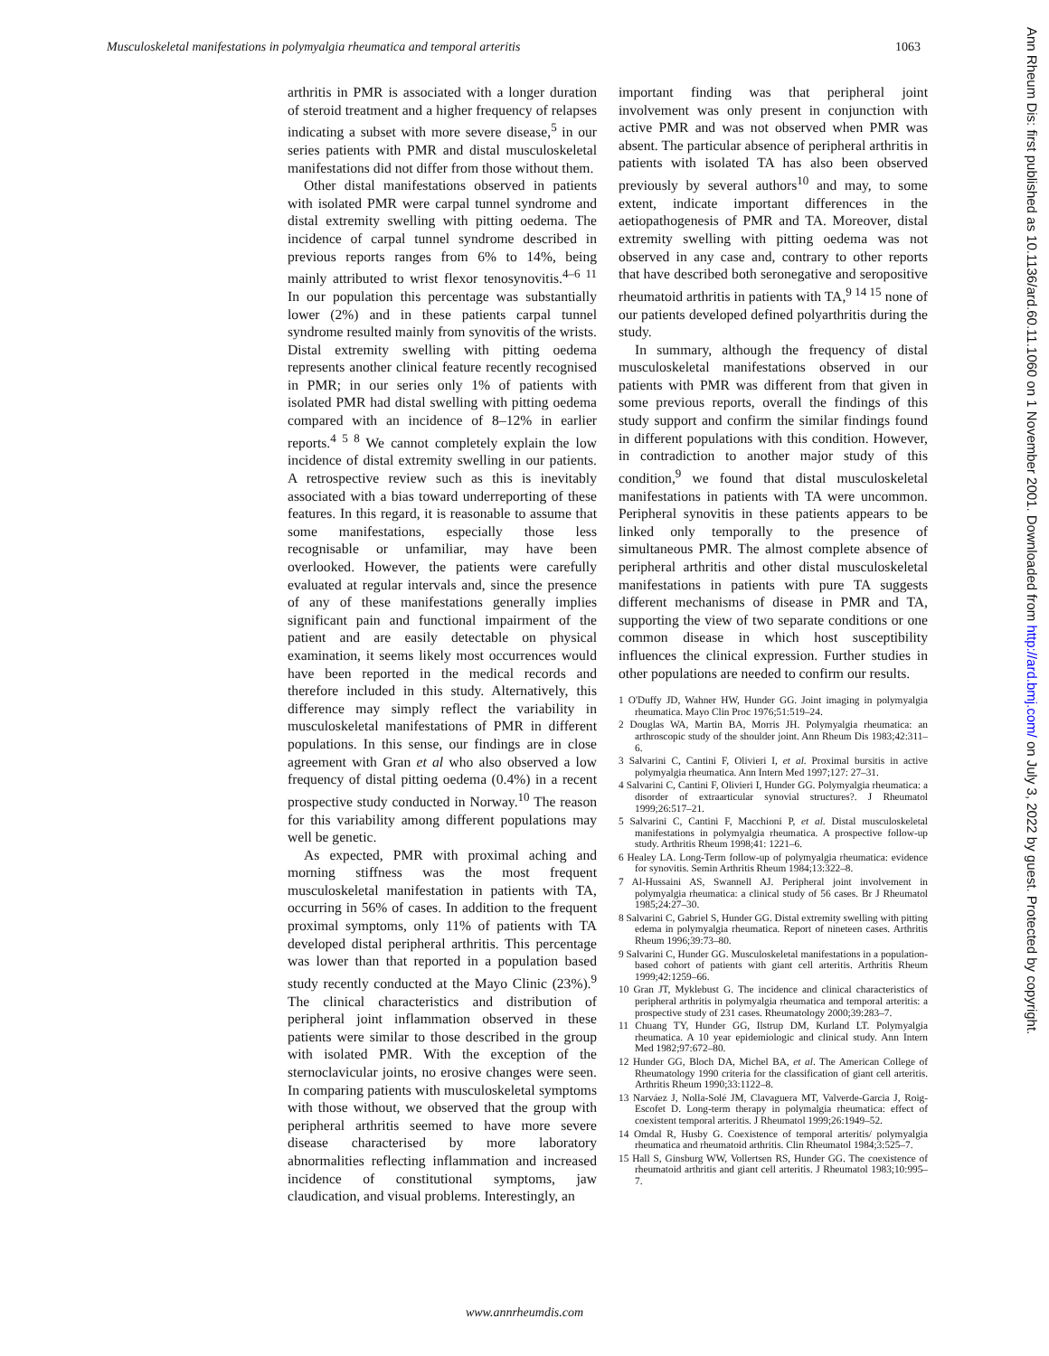Musculoskeletal manifestations in polymyalgia rheumatica and temporal arteritis 1063
arthritis in PMR is associated with a longer duration of steroid treatment and a higher frequency of relapses indicating a subset with more severe disease,<sup>5</sup> in our series patients with PMR and distal musculoskeletal manifestations did not differ from those without them.
Other distal manifestations observed in patients with isolated PMR were carpal tunnel syndrome and distal extremity swelling with pitting oedema. The incidence of carpal tunnel syndrome described in previous reports ranges from 6% to 14%, being mainly attributed to wrist flexor tenosynovitis.<sup>4–6 11</sup> In our population this percentage was substantially lower (2%) and in these patients carpal tunnel syndrome resulted mainly from synovitis of the wrists. Distal extremity swelling with pitting oedema represents another clinical feature recently recognised in PMR; in our series only 1% of patients with isolated PMR had distal swelling with pitting oedema compared with an incidence of 8–12% in earlier reports.<sup>4 5 8</sup> We cannot completely explain the low incidence of distal extremity swelling in our patients. A retrospective review such as this is inevitably associated with a bias toward underreporting of these features. In this regard, it is reasonable to assume that some manifestations, especially those less recognisable or unfamiliar, may have been overlooked. However, the patients were carefully evaluated at regular intervals and, since the presence of any of these manifestations generally implies significant pain and functional impairment of the patient and are easily detectable on physical examination, it seems likely most occurrences would have been reported in the medical records and therefore included in this study. Alternatively, this difference may simply reflect the variability in musculoskeletal manifestations of PMR in different populations. In this sense, our findings are in close agreement with Gran et al who also observed a low frequency of distal pitting oedema (0.4%) in a recent prospective study conducted in Norway.<sup>10</sup> The reason for this variability among different populations may well be genetic.
As expected, PMR with proximal aching and morning stiffness was the most frequent musculoskeletal manifestation in patients with TA, occurring in 56% of cases. In addition to the frequent proximal symptoms, only 11% of patients with TA developed distal peripheral arthritis. This percentage was lower than that reported in a population based study recently conducted at the Mayo Clinic (23%).<sup>9</sup> The clinical characteristics and distribution of peripheral joint inflammation observed in these patients were similar to those described in the group with isolated PMR. With the exception of the sternoclavicular joints, no erosive changes were seen. In comparing patients with musculoskeletal symptoms with those without, we observed that the group with peripheral arthritis seemed to have more severe disease characterised by more laboratory abnormalities reflecting inflammation and increased incidence of constitutional symptoms, jaw claudication, and visual problems. Interestingly, an
important finding was that peripheral joint involvement was only present in conjunction with active PMR and was not observed when PMR was absent. The particular absence of peripheral arthritis in patients with isolated TA has also been observed previously by several authors<sup>10</sup> and may, to some extent, indicate important differences in the aetiopathogenesis of PMR and TA. Moreover, distal extremity swelling with pitting oedema was not observed in any case and, contrary to other reports that have described both seronegative and seropositive rheumatoid arthritis in patients with TA,<sup>9 14 15</sup> none of our patients developed defined polyarthritis during the study.
In summary, although the frequency of distal musculoskeletal manifestations observed in our patients with PMR was different from that given in some previous reports, overall the findings of this study support and confirm the similar findings found in different populations with this condition. However, in contradiction to another major study of this condition,<sup>9</sup> we found that distal musculoskeletal manifestations in patients with TA were uncommon. Peripheral synovitis in these patients appears to be linked only temporally to the presence of simultaneous PMR. The almost complete absence of peripheral arthritis and other distal musculoskeletal manifestations in patients with pure TA suggests different mechanisms of disease in PMR and TA, supporting the view of two separate conditions or one common disease in which host susceptibility influences the clinical expression. Further studies in other populations are needed to confirm our results.
1 O'Duffy JD, Wahner HW, Hunder GG. Joint imaging in polymyalgia rheumatica. Mayo Clin Proc 1976;51:519–24.
2 Douglas WA, Martin BA, Morris JH. Polymyalgia rheumatica: an arthroscopic study of the shoulder joint. Ann Rheum Dis 1983;42:311–6.
3 Salvarini C, Cantini F, Olivieri I, et al. Proximal bursitis in active polymyalgia rheumatica. Ann Intern Med 1997;127: 27–31.
4 Salvarini C, Cantini F, Olivieri I, Hunder GG. Polymyalgia rheumatica: a disorder of extraarticular synovial structures?. J Rheumatol 1999;26:517–21.
5 Salvarini C, Cantini F, Macchioni P, et al. Distal musculoskeletal manifestations in polymyalgia rheumatica. A prospective follow-up study. Arthritis Rheum 1998;41: 1221–6.
6 Healey LA. Long-Term follow-up of polymyalgia rheumatica: evidence for synovitis. Semin Arthritis Rheum 1984;13:322–8.
7 Al-Hussaini AS, Swannell AJ. Peripheral joint involvement in polymyalgia rheumatica: a clinical study of 56 cases. Br J Rheumatol 1985;24:27–30.
8 Salvarini C, Gabriel S, Hunder GG. Distal extremity swelling with pitting edema in polymyalgia rheumatica. Report of nineteen cases. Arthritis Rheum 1996;39:73–80.
9 Salvarini C, Hunder GG. Musculoskeletal manifestations in a population-based cohort of patients with giant cell arteritis. Arthritis Rheum 1999;42:1259–66.
10 Gran JT, Myklebust G. The incidence and clinical characteristics of peripheral arthritis in polymyalgia rheumatica and temporal arteritis: a prospective study of 231 cases. Rheumatology 2000;39:283–7.
11 Chuang TY, Hunder GG, Ilstrup DM, Kurland LT. Polymyalgia rheumatica. A 10 year epidemiologic and clinical study. Ann Intern Med 1982;97:672–80.
12 Hunder GG, Bloch DA, Michel BA, et al. The American College of Rheumatology 1990 criteria for the classification of giant cell arteritis. Arthritis Rheum 1990;33:1122–8.
13 Narváez J, Nolla-Solé JM, Clavaguera MT, Valverde-Garcia J, Roig-Escofet D. Long-term therapy in polymalgia rheumatica: effect of coexistent temporal arteritis. J Rheumatol 1999;26:1949–52.
14 Omdal R, Husby G. Coexistence of temporal arteritis/ polymyalgia rheumatica and rheumatoid arthritis. Clin Rheumatol 1984;3:525–7.
15 Hall S, Ginsburg WW, Vollertsen RS, Hunder GG. The coexistence of rheumatoid arthritis and giant cell arteritis. J Rheumatol 1983;10:995–7.
www.annrheumdis.com
Ann Rheum Dis: first published as 10.1136/ard.60.11.1060 on 1 November 2001. Downloaded from http://ard.bmj.com/ on July 3, 2022 by guest. Protected by copyright.